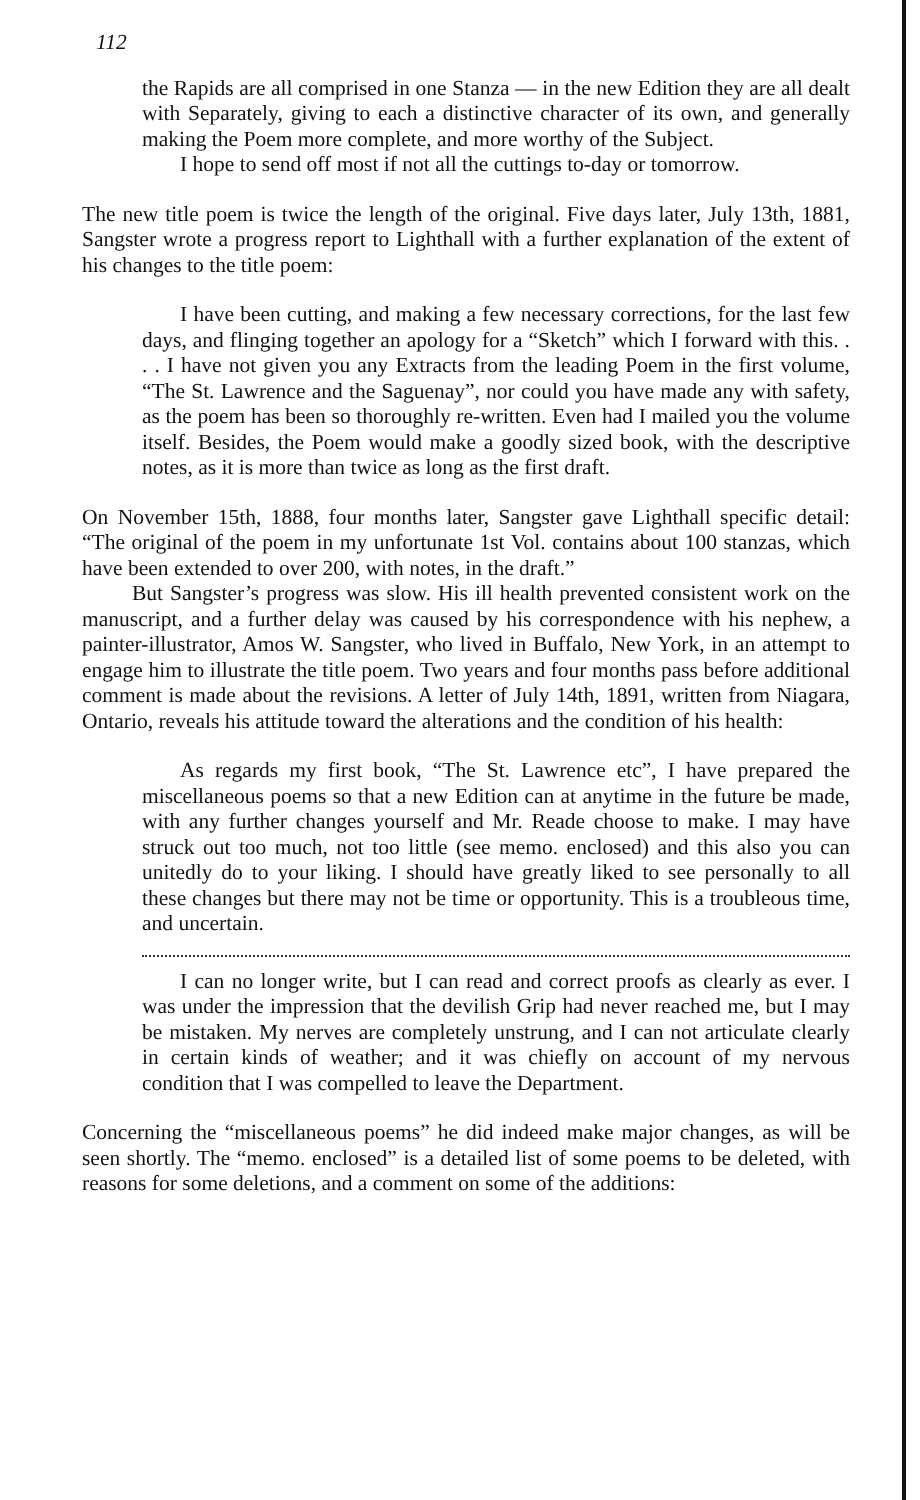112
the Rapids are all comprised in one Stanza — in the new Edition they are all dealt with Separately, giving to each a distinctive character of its own, and generally making the Poem more complete, and more worthy of the Subject.
I hope to send off most if not all the cuttings to-day or tomorrow.
The new title poem is twice the length of the original. Five days later, July 13th, 1881, Sangster wrote a progress report to Lighthall with a further explanation of the extent of his changes to the title poem:
I have been cutting, and making a few necessary corrections, for the last few days, and flinging together an apology for a “Sketch” which I forward with this. . . . I have not given you any Extracts from the leading Poem in the first volume, “The St. Lawrence and the Saguenay”, nor could you have made any with safety, as the poem has been so thoroughly re-written. Even had I mailed you the volume itself. Besides, the Poem would make a goodly sized book, with the descriptive notes, as it is more than twice as long as the first draft.
On November 15th, 1888, four months later, Sangster gave Lighthall specific detail: “The original of the poem in my unfortunate 1st Vol. contains about 100 stanzas, which have been extended to over 200, with notes, in the draft.”
But Sangster’s progress was slow. His ill health prevented consistent work on the manuscript, and a further delay was caused by his correspondence with his nephew, a painter-illustrator, Amos W. Sangster, who lived in Buffalo, New York, in an attempt to engage him to illustrate the title poem. Two years and four months pass before additional comment is made about the revisions. A letter of July 14th, 1891, written from Niagara, Ontario, reveals his attitude toward the alterations and the condition of his health:
As regards my first book, “The St. Lawrence etc”, I have prepared the miscellaneous poems so that a new Edition can at anytime in the future be made, with any further changes yourself and Mr. Reade choose to make. I may have struck out too much, not too little (see memo. enclosed) and this also you can unitedly do to your liking. I should have greatly liked to see personally to all these changes but there may not be time or opportunity. This is a troubleous time, and uncertain.
I can no longer write, but I can read and correct proofs as clearly as ever. I was under the impression that the devilish Grip had never reached me, but I may be mistaken. My nerves are completely unstrung, and I can not articulate clearly in certain kinds of weather; and it was chiefly on account of my nervous condition that I was compelled to leave the Department.
Concerning the “miscellaneous poems” he did indeed make major changes, as will be seen shortly. The “memo. enclosed” is a detailed list of some poems to be deleted, with reasons for some deletions, and a comment on some of the additions: